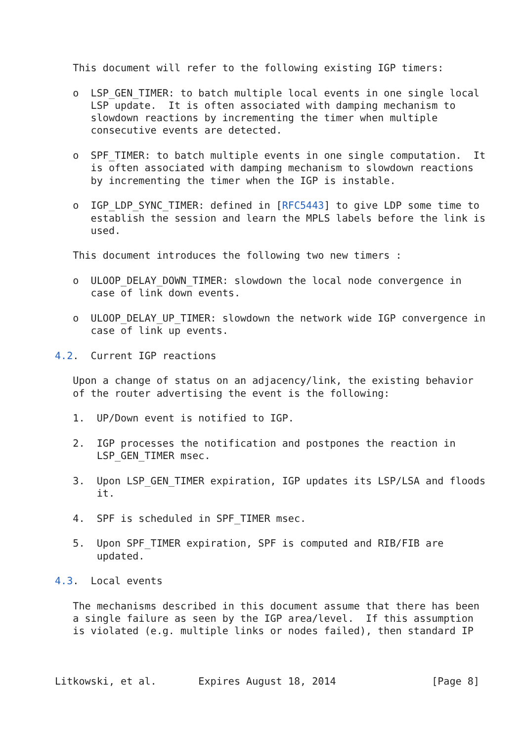This document will refer to the following existing IGP timers:

   o  LSP_GEN_TIMER: to batch multiple local events in one single local
      LSP update.  It is often associated with damping mechanism to
      slowdown reactions by incrementing the timer when multiple
      consecutive events are detected.

   o  SPF_TIMER: to batch multiple events in one single computation.  It
      is often associated with damping mechanism to slowdown reactions
      by incrementing the timer when the IGP is instable.

   o  IGP_LDP_SYNC_TIMER: defined in [RFC5443] to give LDP some time to
      establish the session and learn the MPLS labels before the link is
      used.

   This document introduces the following two new timers :

   o  ULOOP_DELAY_DOWN_TIMER: slowdown the local node convergence in
      case of link down events.

   o  ULOOP_DELAY_UP_TIMER: slowdown the network wide IGP convergence in
      case of link up events.

4.2.  Current IGP reactions

   Upon a change of status on an adjacency/link, the existing behavior
   of the router advertising the event is the following:

   1.  UP/Down event is notified to IGP.

   2.  IGP processes the notification and postpones the reaction in
       LSP_GEN_TIMER msec.

   3.  Upon LSP_GEN_TIMER expiration, IGP updates its LSP/LSA and floods
       it.

   4.  SPF is scheduled in SPF_TIMER msec.

   5.  Upon SPF_TIMER expiration, SPF is computed and RIB/FIB are
       updated.

4.3.  Local events

   The mechanisms described in this document assume that there has been
   a single failure as seen by the IGP area/level.  If this assumption
   is violated (e.g. multiple links or nodes failed), then standard IP



Litkowski, et al.       Expires August 18, 2014                [Page 8]